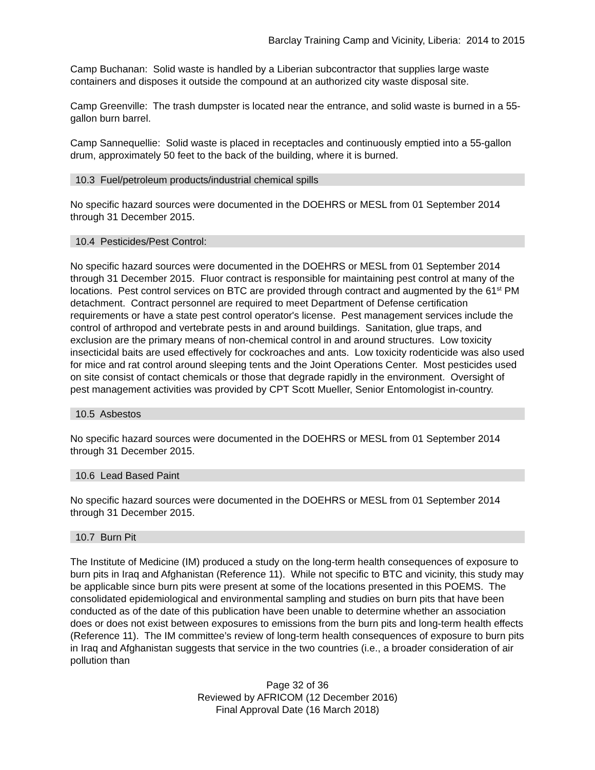Barclay Training Camp and Vicinity, Liberia: 2014 to 2015
Camp Buchanan: Solid waste is handled by a Liberian subcontractor that supplies large waste containers and disposes it outside the compound at an authorized city waste disposal site.
Camp Greenville: The trash dumpster is located near the entrance, and solid waste is burned in a 55-gallon burn barrel.
Camp Sannequellie: Solid waste is placed in receptacles and continuously emptied into a 55-gallon drum, approximately 50 feet to the back of the building, where it is burned.
10.3 Fuel/petroleum products/industrial chemical spills
No specific hazard sources were documented in the DOEHRS or MESL from 01 September 2014 through 31 December 2015.
10.4 Pesticides/Pest Control:
No specific hazard sources were documented in the DOEHRS or MESL from 01 September 2014 through 31 December 2015. Fluor contract is responsible for maintaining pest control at many of the locations. Pest control services on BTC are provided through contract and augmented by the 61<sup>st</sup> PM detachment. Contract personnel are required to meet Department of Defense certification requirements or have a state pest control operator's license. Pest management services include the control of arthropod and vertebrate pests in and around buildings. Sanitation, glue traps, and exclusion are the primary means of non-chemical control in and around structures. Low toxicity insecticidal baits are used effectively for cockroaches and ants. Low toxicity rodenticide was also used for mice and rat control around sleeping tents and the Joint Operations Center. Most pesticides used on site consist of contact chemicals or those that degrade rapidly in the environment. Oversight of pest management activities was provided by CPT Scott Mueller, Senior Entomologist in-country.
10.5 Asbestos
No specific hazard sources were documented in the DOEHRS or MESL from 01 September 2014 through 31 December 2015.
10.6 Lead Based Paint
No specific hazard sources were documented in the DOEHRS or MESL from 01 September 2014 through 31 December 2015.
10.7 Burn Pit
The Institute of Medicine (IM) produced a study on the long-term health consequences of exposure to burn pits in Iraq and Afghanistan (Reference 11). While not specific to BTC and vicinity, this study may be applicable since burn pits were present at some of the locations presented in this POEMS. The consolidated epidemiological and environmental sampling and studies on burn pits that have been conducted as of the date of this publication have been unable to determine whether an association does or does not exist between exposures to emissions from the burn pits and long-term health effects (Reference 11). The IM committee’s review of long-term health consequences of exposure to burn pits in Iraq and Afghanistan suggests that service in the two countries (i.e., a broader consideration of air pollution than
Page 32 of 36
Reviewed by AFRICOM (12 December 2016)
Final Approval Date (16 March 2018)